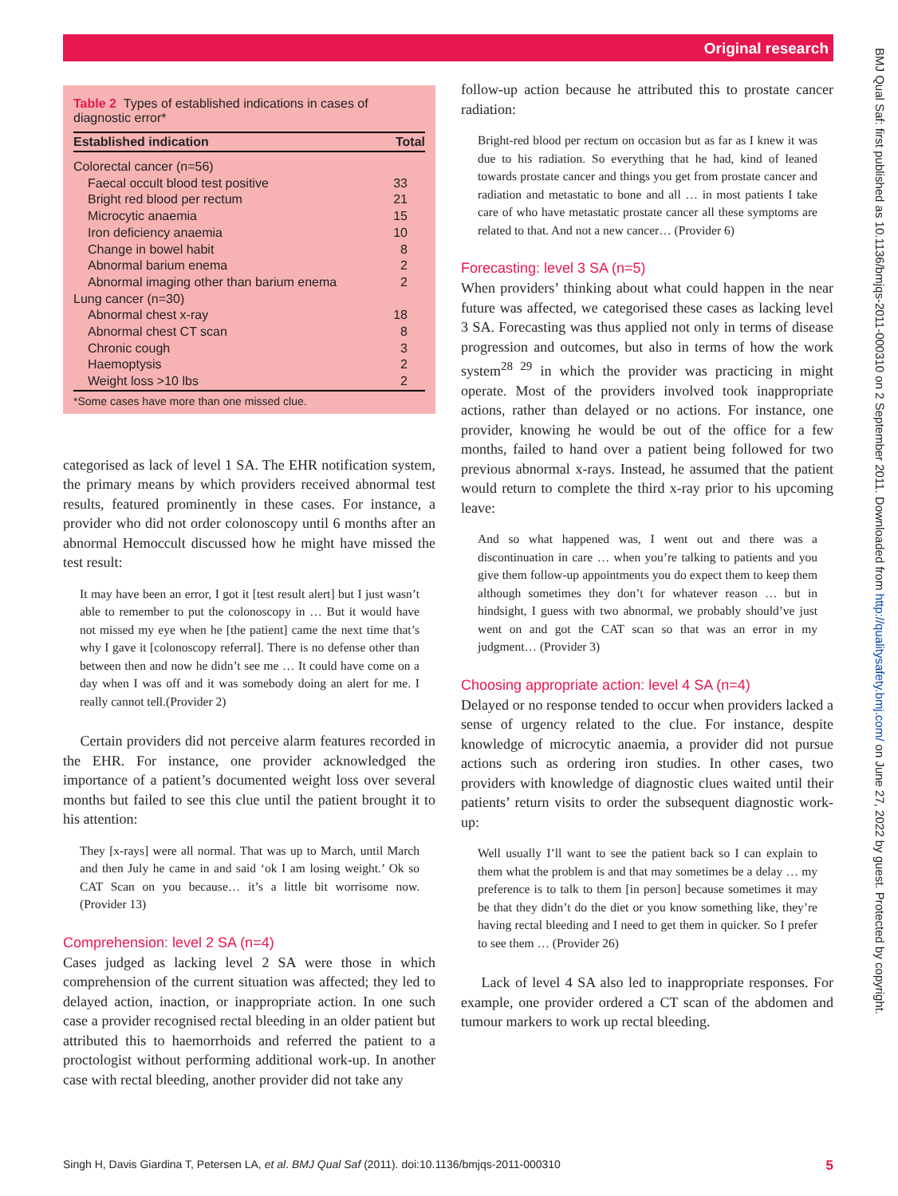Original research
BMJ Qual Saf: first published as 10.1136/bmjqs-2011-000310 on 2 September 2011. Downloaded from http://qualitysafety.bmj.com/ on June 27, 2022 by guest. Protected by copyright.
Table 2 Types of established indications in cases of diagnostic error*
| Established indication | Total |
| --- | --- |
| Colorectal cancer (n=56) | |
| Faecal occult blood test positive | 33 |
| Bright red blood per rectum | 21 |
| Microcytic anaemia | 15 |
| Iron deficiency anaemia | 10 |
| Change in bowel habit | 8 |
| Abnormal barium enema | 2 |
| Abnormal imaging other than barium enema | 2 |
| Lung cancer (n=30) | |
| Abnormal chest x-ray | 18 |
| Abnormal chest CT scan | 8 |
| Chronic cough | 3 |
| Haemoptysis | 2 |
| Weight loss >10 lbs | 2 |
*Some cases have more than one missed clue.
categorised as lack of level 1 SA. The EHR notification system, the primary means by which providers received abnormal test results, featured prominently in these cases. For instance, a provider who did not order colonoscopy until 6 months after an abnormal Hemoccult discussed how he might have missed the test result:
It may have been an error, I got it [test result alert] but I just wasn’t able to remember to put the colonoscopy in … But it would have not missed my eye when he [the patient] came the next time that’s why I gave it [colonoscopy referral]. There is no defense other than between then and now he didn’t see me … It could have come on a day when I was off and it was somebody doing an alert for me. I really cannot tell.(Provider 2)
Certain providers did not perceive alarm features recorded in the EHR. For instance, one provider acknowledged the importance of a patient’s documented weight loss over several months but failed to see this clue until the patient brought it to his attention:
They [x-rays] were all normal. That was up to March, until March and then July he came in and said ‘ok I am losing weight.’ Ok so CAT Scan on you because… it’s a little bit worrisome now. (Provider 13)
Comprehension: level 2 SA (n=4)
Cases judged as lacking level 2 SA were those in which comprehension of the current situation was affected; they led to delayed action, inaction, or inappropriate action. In one such case a provider recognised rectal bleeding in an older patient but attributed this to haemorrhoids and referred the patient to a proctologist without performing additional work-up. In another case with rectal bleeding, another provider did not take any
follow-up action because he attributed this to prostate cancer radiation:
Bright-red blood per rectum on occasion but as far as I knew it was due to his radiation. So everything that he had, kind of leaned towards prostate cancer and things you get from prostate cancer and radiation and metastatic to bone and all … in most patients I take care of who have metastatic prostate cancer all these symptoms are related to that. And not a new cancer… (Provider 6)
Forecasting: level 3 SA (n=5)
When providers’ thinking about what could happen in the near future was affected, we categorised these cases as lacking level 3 SA. Forecasting was thus applied not only in terms of disease progression and outcomes, but also in terms of how the work system<sup>28 29</sup> in which the provider was practicing in might operate. Most of the providers involved took inappropriate actions, rather than delayed or no actions. For instance, one provider, knowing he would be out of the office for a few months, failed to hand over a patient being followed for two previous abnormal x-rays. Instead, he assumed that the patient would return to complete the third x-ray prior to his upcoming leave:
And so what happened was, I went out and there was a discontinuation in care … when you’re talking to patients and you give them follow-up appointments you do expect them to keep them although sometimes they don’t for whatever reason … but in hindsight, I guess with two abnormal, we probably should’ve just went on and got the CAT scan so that was an error in my judgment… (Provider 3)
Choosing appropriate action: level 4 SA (n=4)
Delayed or no response tended to occur when providers lacked a sense of urgency related to the clue. For instance, despite knowledge of microcytic anaemia, a provider did not pursue actions such as ordering iron studies. In other cases, two providers with knowledge of diagnostic clues waited until their patients’ return visits to order the subsequent diagnostic work-up:
Well usually I’ll want to see the patient back so I can explain to them what the problem is and that may sometimes be a delay … my preference is to talk to them [in person] because sometimes it may be that they didn’t do the diet or you know something like, they’re having rectal bleeding and I need to get them in quicker. So I prefer to see them … (Provider 26)
Lack of level 4 SA also led to inappropriate responses. For example, one provider ordered a CT scan of the abdomen and tumour markers to work up rectal bleeding.
Singh H, Davis Giardina T, Petersen LA, et al. BMJ Qual Saf (2011). doi:10.1136/bmjqs-2011-000310 5